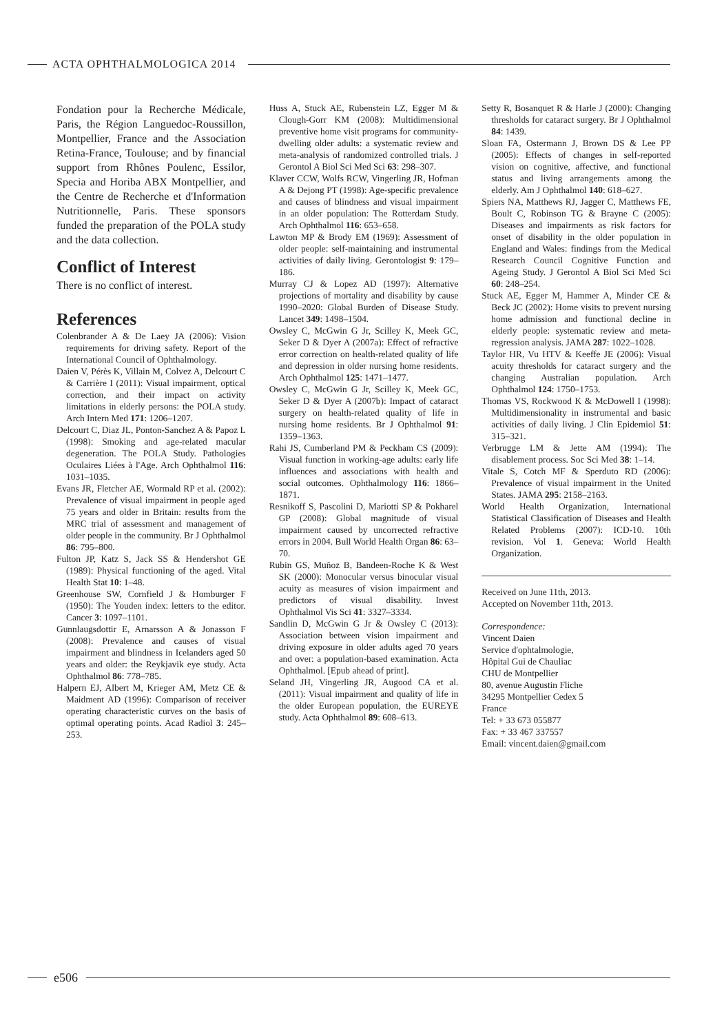ACTA OPHTHALMOLOGICA 2014
Fondation pour la Recherche Médicale, Paris, the Région Languedoc-Roussillon, Montpellier, France and the Association Retina-France, Toulouse; and by financial support from Rhônes Poulenc, Essilor, Specia and Horiba ABX Montpellier, and the Centre de Recherche et d'Information Nutritionnelle, Paris. These sponsors funded the preparation of the POLA study and the data collection.
Conflict of Interest
There is no conflict of interest.
References
Colenbrander A & De Laey JA (2006): Vision requirements for driving safety. Report of the International Council of Ophthalmology.
Daien V, Pérès K, Villain M, Colvez A, Delcourt C & Carrière I (2011): Visual impairment, optical correction, and their impact on activity limitations in elderly persons: the POLA study. Arch Intern Med 171: 1206–1207.
Delcourt C, Diaz JL, Ponton-Sanchez A & Papoz L (1998): Smoking and age-related macular degeneration. The POLA Study. Pathologies Oculaires Liées à l'Age. Arch Ophthalmol 116: 1031–1035.
Evans JR, Fletcher AE, Wormald RP et al. (2002): Prevalence of visual impairment in people aged 75 years and older in Britain: results from the MRC trial of assessment and management of older people in the community. Br J Ophthalmol 86: 795–800.
Fulton JP, Katz S, Jack SS & Hendershot GE (1989): Physical functioning of the aged. Vital Health Stat 10: 1–48.
Greenhouse SW, Cornfield J & Homburger F (1950): The Youden index: letters to the editor. Cancer 3: 1097–1101.
Gunnlaugsdottir E, Arnarsson A & Jonasson F (2008): Prevalence and causes of visual impairment and blindness in Icelanders aged 50 years and older: the Reykjavik eye study. Acta Ophthalmol 86: 778–785.
Halpern EJ, Albert M, Krieger AM, Metz CE & Maidment AD (1996): Comparison of receiver operating characteristic curves on the basis of optimal operating points. Acad Radiol 3: 245–253.
Huss A, Stuck AE, Rubenstein LZ, Egger M & Clough-Gorr KM (2008): Multidimensional preventive home visit programs for community-dwelling older adults: a systematic review and meta-analysis of randomized controlled trials. J Gerontol A Biol Sci Med Sci 63: 298–307.
Klaver CCW, Wolfs RCW, Vingerling JR, Hofman A & Dejong PT (1998): Age-specific prevalence and causes of blindness and visual impairment in an older population: The Rotterdam Study. Arch Ophthalmol 116: 653–658.
Lawton MP & Brody EM (1969): Assessment of older people: self-maintaining and instrumental activities of daily living. Gerontologist 9: 179–186.
Murray CJ & Lopez AD (1997): Alternative projections of mortality and disability by cause 1990–2020: Global Burden of Disease Study. Lancet 349: 1498–1504.
Owsley C, McGwin G Jr, Scilley K, Meek GC, Seker D & Dyer A (2007a): Effect of refractive error correction on health-related quality of life and depression in older nursing home residents. Arch Ophthalmol 125: 1471–1477.
Owsley C, McGwin G Jr, Scilley K, Meek GC, Seker D & Dyer A (2007b): Impact of cataract surgery on health-related quality of life in nursing home residents. Br J Ophthalmol 91: 1359–1363.
Rahi JS, Cumberland PM & Peckham CS (2009): Visual function in working-age adults: early life influences and associations with health and social outcomes. Ophthalmology 116: 1866–1871.
Resnikoff S, Pascolini D, Mariotti SP & Pokharel GP (2008): Global magnitude of visual impairment caused by uncorrected refractive errors in 2004. Bull World Health Organ 86: 63–70.
Rubin GS, Muñoz B, Bandeen-Roche K & West SK (2000): Monocular versus binocular visual acuity as measures of vision impairment and predictors of visual disability. Invest Ophthalmol Vis Sci 41: 3327–3334.
Sandlin D, McGwin G Jr & Owsley C (2013): Association between vision impairment and driving exposure in older adults aged 70 years and over: a population-based examination. Acta Ophthalmol. [Epub ahead of print].
Seland JH, Vingerling JR, Augood CA et al. (2011): Visual impairment and quality of life in the older European population, the EUREYE study. Acta Ophthalmol 89: 608–613.
Setty R, Bosanquet R & Harle J (2000): Changing thresholds for cataract surgery. Br J Ophthalmol 84: 1439.
Sloan FA, Ostermann J, Brown DS & Lee PP (2005): Effects of changes in self-reported vision on cognitive, affective, and functional status and living arrangements among the elderly. Am J Ophthalmol 140: 618–627.
Spiers NA, Matthews RJ, Jagger C, Matthews FE, Boult C, Robinson TG & Brayne C (2005): Diseases and impairments as risk factors for onset of disability in the older population in England and Wales: findings from the Medical Research Council Cognitive Function and Ageing Study. J Gerontol A Biol Sci Med Sci 60: 248–254.
Stuck AE, Egger M, Hammer A, Minder CE & Beck JC (2002): Home visits to prevent nursing home admission and functional decline in elderly people: systematic review and meta-regression analysis. JAMA 287: 1022–1028.
Taylor HR, Vu HTV & Keeffe JE (2006): Visual acuity thresholds for cataract surgery and the changing Australian population. Arch Ophthalmol 124: 1750–1753.
Thomas VS, Rockwood K & McDowell I (1998): Multidimensionality in instrumental and basic activities of daily living. J Clin Epidemiol 51: 315–321.
Verbrugge LM & Jette AM (1994): The disablement process. Soc Sci Med 38: 1–14.
Vitale S, Cotch MF & Sperduto RD (2006): Prevalence of visual impairment in the United States. JAMA 295: 2158–2163.
World Health Organization, International Statistical Classification of Diseases and Health Related Problems (2007): ICD-10. 10th revision. Vol 1. Geneva: World Health Organization.
Received on June 11th, 2013.
Accepted on November 11th, 2013.
Correspondence:
Vincent Daien
Service d'ophtalmologie,
Hôpital Gui de Chauliac
CHU de Montpellier
80, avenue Augustin Fliche
34295 Montpellier Cedex 5
France
Tel: + 33 673 055877
Fax: + 33 467 337557
Email: vincent.daien@gmail.com
e506